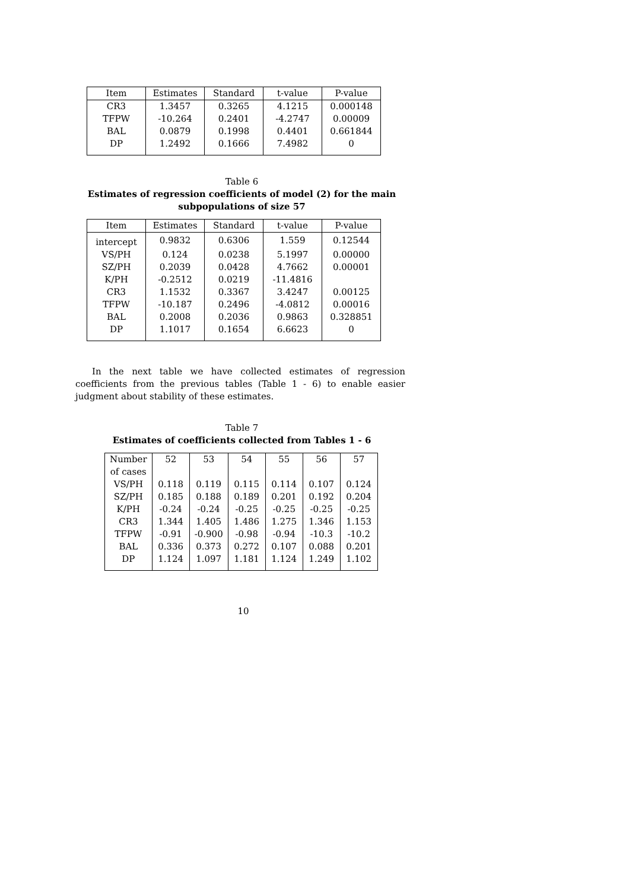| Item | Estimates | Standard | t-value | P-value |
| --- | --- | --- | --- | --- |
| CR3 | 1.3457 | 0.3265 | 4.1215 | 0.000148 |
| TFPW | -10.264 | 0.2401 | -4.2747 | 0.00009 |
| BAL | 0.0879 | 0.1998 | 0.4401 | 0.661844 |
| DP | 1.2492 | 0.1666 | 7.4982 | 0 |
Table 6
Estimates of regression coefficients of model (2) for the main subpopulations of size 57
| Item | Estimates | Standard | t-value | P-value |
| --- | --- | --- | --- | --- |
| intercept | 0.9832 | 0.6306 | 1.559 | 0.12544 |
| VS/PH | 0.124 | 0.0238 | 5.1997 | 0.00000 |
| SZ/PH | 0.2039 | 0.0428 | 4.7662 | 0.00001 |
| K/PH | -0.2512 | 0.0219 | -11.4816 | |
| CR3 | 1.1532 | 0.3367 | 3.4247 | 0.00125 |
| TFPW | -10.187 | 0.2496 | -4.0812 | 0.00016 |
| BAL | 0.2008 | 0.2036 | 0.9863 | 0.328851 |
| DP | 1.1017 | 0.1654 | 6.6623 | 0 |
In the next table we have collected estimates of regression coefficients from the previous tables (Table 1 - 6) to enable easier judgment about stability of these estimates.
Table 7
Estimates of coefficients collected from Tables 1 - 6
| Number of cases | 52 | 53 | 54 | 55 | 56 | 57 |
| VS/PH | 0.118 | 0.119 | 0.115 | 0.114 | 0.107 | 0.124 |
| SZ/PH | 0.185 | 0.188 | 0.189 | 0.201 | 0.192 | 0.204 |
| K/PH | -0.24 | -0.24 | -0.25 | -0.25 | -0.25 | -0.25 |
| CR3 | 1.344 | 1.405 | 1.486 | 1.275 | 1.346 | 1.153 |
| TFPW | -0.91 | -0.900 | -0.98 | -0.94 | -10.3 | -10.2 |
| BAL | 0.336 | 0.373 | 0.272 | 0.107 | 0.088 | 0.201 |
| DP | 1.124 | 1.097 | 1.181 | 1.124 | 1.249 | 1.102 |
10